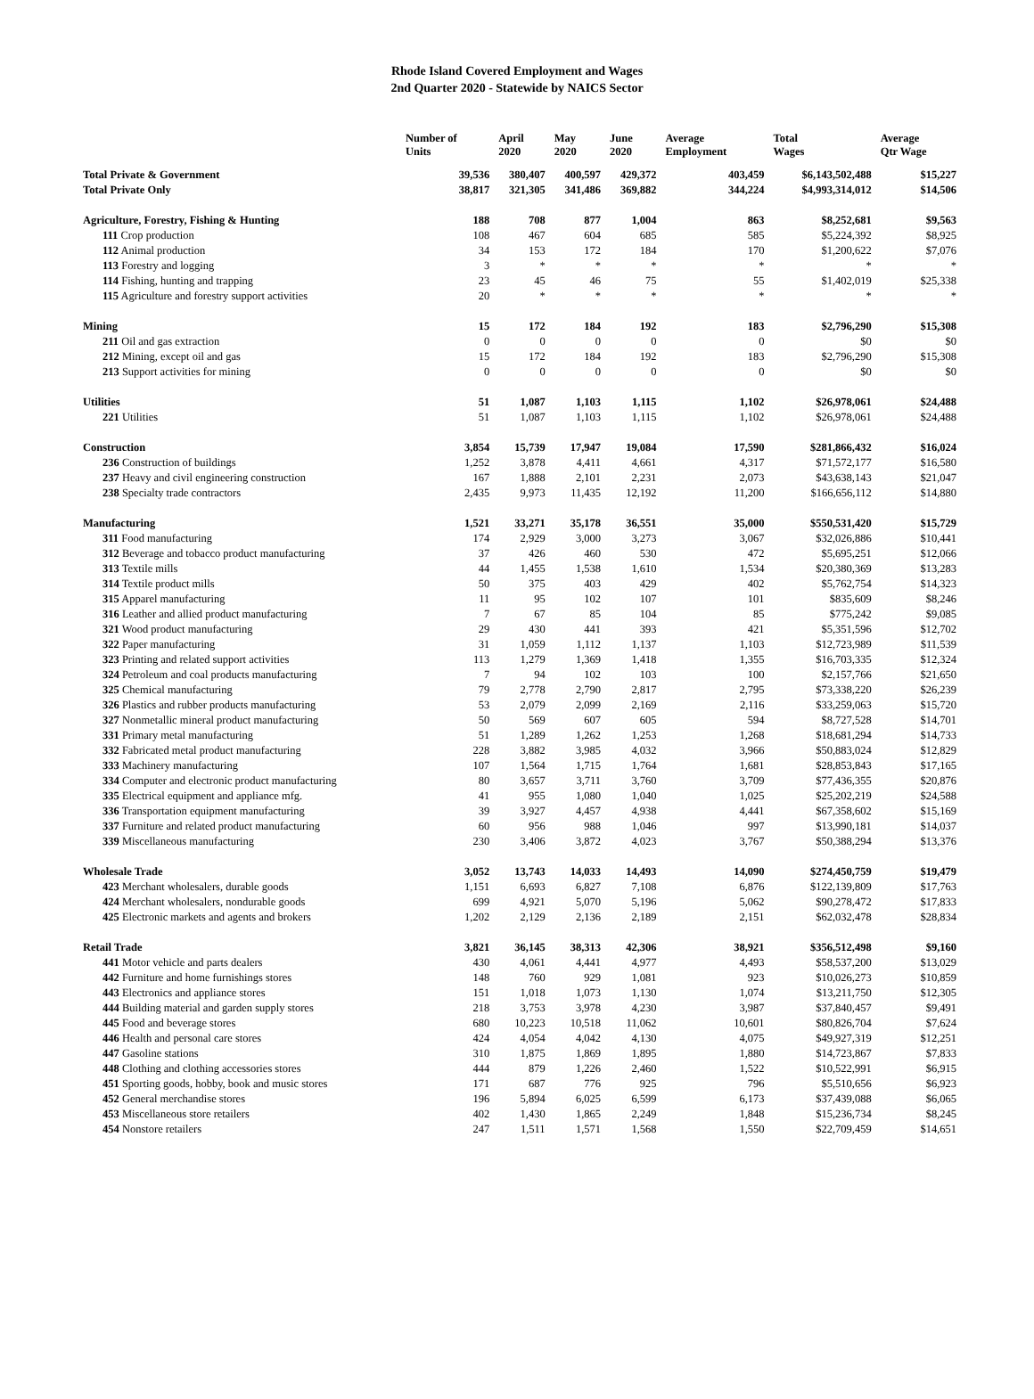Rhode Island Covered Employment and Wages
2nd Quarter 2020 - Statewide by NAICS Sector
| | Number of Units | April 2020 | May 2020 | June 2020 | Average Employment | Total Wages | Average Qtr Wage |
| --- | --- | --- | --- | --- | --- | --- | --- |
| Total Private & Government | 39,536 | 380,407 | 400,597 | 429,372 | 403,459 | $6,143,502,488 | $15,227 |
| Total Private Only | 38,817 | 321,305 | 341,486 | 369,882 | 344,224 | $4,993,314,012 | $14,506 |
| Agriculture, Forestry, Fishing & Hunting | 188 | 708 | 877 | 1,004 | 863 | $8,252,681 | $9,563 |
| 111 Crop production | 108 | 467 | 604 | 685 | 585 | $5,224,392 | $8,925 |
| 112 Animal production | 34 | 153 | 172 | 184 | 170 | $1,200,622 | $7,076 |
| 113 Forestry and logging | 3 | * | * | * | * | * | * |
| 114 Fishing, hunting and trapping | 23 | 45 | 46 | 75 | 55 | $1,402,019 | $25,338 |
| 115 Agriculture and forestry support activities | 20 | * | * | * | * | * | * |
| Mining | 15 | 172 | 184 | 192 | 183 | $2,796,290 | $15,308 |
| 211 Oil and gas extraction | 0 | 0 | 0 | 0 | 0 | $0 | $0 |
| 212 Mining, except oil and gas | 15 | 172 | 184 | 192 | 183 | $2,796,290 | $15,308 |
| 213 Support activities for mining | 0 | 0 | 0 | 0 | 0 | $0 | $0 |
| Utilities | 51 | 1,087 | 1,103 | 1,115 | 1,102 | $26,978,061 | $24,488 |
| 221 Utilities | 51 | 1,087 | 1,103 | 1,115 | 1,102 | $26,978,061 | $24,488 |
| Construction | 3,854 | 15,739 | 17,947 | 19,084 | 17,590 | $281,866,432 | $16,024 |
| 236 Construction of buildings | 1,252 | 3,878 | 4,411 | 4,661 | 4,317 | $71,572,177 | $16,580 |
| 237 Heavy and civil engineering construction | 167 | 1,888 | 2,101 | 2,231 | 2,073 | $43,638,143 | $21,047 |
| 238 Specialty trade contractors | 2,435 | 9,973 | 11,435 | 12,192 | 11,200 | $166,656,112 | $14,880 |
| Manufacturing | 1,521 | 33,271 | 35,178 | 36,551 | 35,000 | $550,531,420 | $15,729 |
| 311 Food manufacturing | 174 | 2,929 | 3,000 | 3,273 | 3,067 | $32,026,886 | $10,441 |
| 312 Beverage and tobacco product manufacturing | 37 | 426 | 460 | 530 | 472 | $5,695,251 | $12,066 |
| 313 Textile mills | 44 | 1,455 | 1,538 | 1,610 | 1,534 | $20,380,369 | $13,283 |
| 314 Textile product mills | 50 | 375 | 403 | 429 | 402 | $5,762,754 | $14,323 |
| 315 Apparel manufacturing | 11 | 95 | 102 | 107 | 101 | $835,609 | $8,246 |
| 316 Leather and allied product manufacturing | 7 | 67 | 85 | 104 | 85 | $775,242 | $9,085 |
| 321 Wood product manufacturing | 29 | 430 | 441 | 393 | 421 | $5,351,596 | $12,702 |
| 322 Paper manufacturing | 31 | 1,059 | 1,112 | 1,137 | 1,103 | $12,723,989 | $11,539 |
| 323 Printing and related support activities | 113 | 1,279 | 1,369 | 1,418 | 1,355 | $16,703,335 | $12,324 |
| 324 Petroleum and coal products manufacturing | 7 | 94 | 102 | 103 | 100 | $2,157,766 | $21,650 |
| 325 Chemical manufacturing | 79 | 2,778 | 2,790 | 2,817 | 2,795 | $73,338,220 | $26,239 |
| 326 Plastics and rubber products manufacturing | 53 | 2,079 | 2,099 | 2,169 | 2,116 | $33,259,063 | $15,720 |
| 327 Nonmetallic mineral product manufacturing | 50 | 569 | 607 | 605 | 594 | $8,727,528 | $14,701 |
| 331 Primary metal manufacturing | 51 | 1,289 | 1,262 | 1,253 | 1,268 | $18,681,294 | $14,733 |
| 332 Fabricated metal product manufacturing | 228 | 3,882 | 3,985 | 4,032 | 3,966 | $50,883,024 | $12,829 |
| 333 Machinery manufacturing | 107 | 1,564 | 1,715 | 1,764 | 1,681 | $28,853,843 | $17,165 |
| 334 Computer and electronic product manufacturing | 80 | 3,657 | 3,711 | 3,760 | 3,709 | $77,436,355 | $20,876 |
| 335 Electrical equipment and appliance mfg. | 41 | 955 | 1,080 | 1,040 | 1,025 | $25,202,219 | $24,588 |
| 336 Transportation equipment manufacturing | 39 | 3,927 | 4,457 | 4,938 | 4,441 | $67,358,602 | $15,169 |
| 337 Furniture and related product manufacturing | 60 | 956 | 988 | 1,046 | 997 | $13,990,181 | $14,037 |
| 339 Miscellaneous manufacturing | 230 | 3,406 | 3,872 | 4,023 | 3,767 | $50,388,294 | $13,376 |
| Wholesale Trade | 3,052 | 13,743 | 14,033 | 14,493 | 14,090 | $274,450,759 | $19,479 |
| 423 Merchant wholesalers, durable goods | 1,151 | 6,693 | 6,827 | 7,108 | 6,876 | $122,139,809 | $17,763 |
| 424 Merchant wholesalers, nondurable goods | 699 | 4,921 | 5,070 | 5,196 | 5,062 | $90,278,472 | $17,833 |
| 425 Electronic markets and agents and brokers | 1,202 | 2,129 | 2,136 | 2,189 | 2,151 | $62,032,478 | $28,834 |
| Retail Trade | 3,821 | 36,145 | 38,313 | 42,306 | 38,921 | $356,512,498 | $9,160 |
| 441 Motor vehicle and parts dealers | 430 | 4,061 | 4,441 | 4,977 | 4,493 | $58,537,200 | $13,029 |
| 442 Furniture and home furnishings stores | 148 | 760 | 929 | 1,081 | 923 | $10,026,273 | $10,859 |
| 443 Electronics and appliance stores | 151 | 1,018 | 1,073 | 1,130 | 1,074 | $13,211,750 | $12,305 |
| 444 Building material and garden supply stores | 218 | 3,753 | 3,978 | 4,230 | 3,987 | $37,840,457 | $9,491 |
| 445 Food and beverage stores | 680 | 10,223 | 10,518 | 11,062 | 10,601 | $80,826,704 | $7,624 |
| 446 Health and personal care stores | 424 | 4,054 | 4,042 | 4,130 | 4,075 | $49,927,319 | $12,251 |
| 447 Gasoline stations | 310 | 1,875 | 1,869 | 1,895 | 1,880 | $14,723,867 | $7,833 |
| 448 Clothing and clothing accessories stores | 444 | 879 | 1,226 | 2,460 | 1,522 | $10,522,991 | $6,915 |
| 451 Sporting goods, hobby, book and music stores | 171 | 687 | 776 | 925 | 796 | $5,510,656 | $6,923 |
| 452 General merchandise stores | 196 | 5,894 | 6,025 | 6,599 | 6,173 | $37,439,088 | $6,065 |
| 453 Miscellaneous store retailers | 402 | 1,430 | 1,865 | 2,249 | 1,848 | $15,236,734 | $8,245 |
| 454 Nonstore retailers | 247 | 1,511 | 1,571 | 1,568 | 1,550 | $22,709,459 | $14,651 |